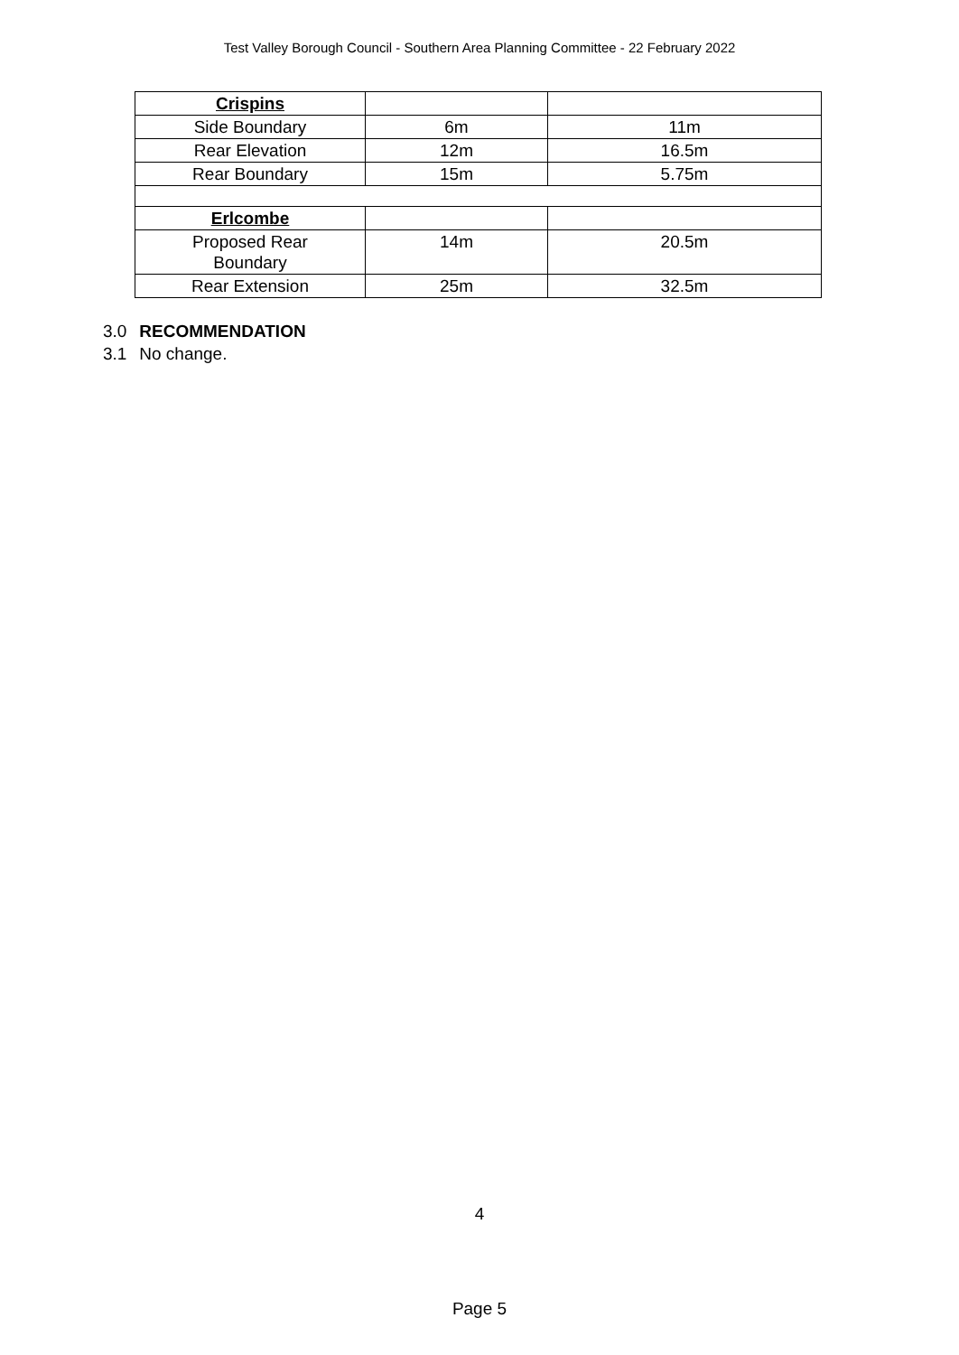Test Valley Borough Council - Southern Area Planning Committee - 22 February 2022
| Crispins | | |
| Side Boundary | 6m | 11m |
| Rear Elevation | 12m | 16.5m |
| Rear Boundary | 15m | 5.75m |
| Erlcombe | | |
| Proposed Rear Boundary | 14m | 20.5m |
| Rear Extension | 25m | 32.5m |
3.0 RECOMMENDATION
3.1 No change.
4
Page 5